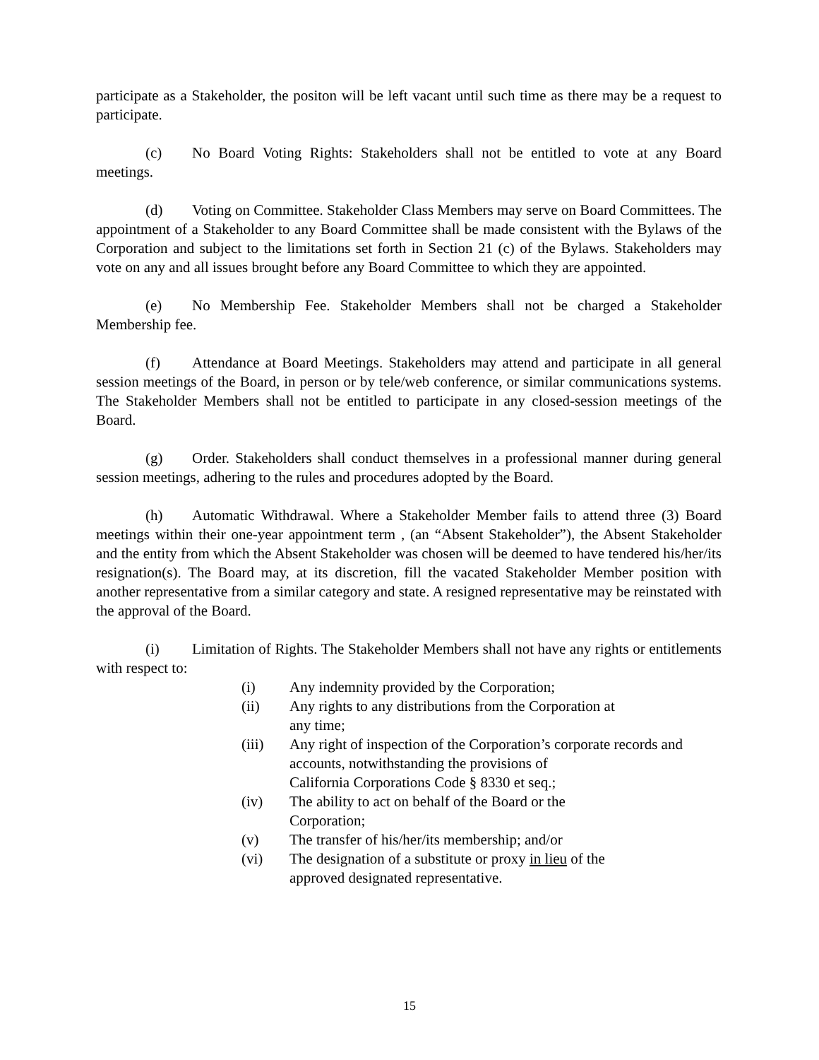participate as a Stakeholder, the positon will be left vacant until such time as there may be a request to participate.
(c) No Board Voting Rights: Stakeholders shall not be entitled to vote at any Board meetings.
(d) Voting on Committee. Stakeholder Class Members may serve on Board Committees. The appointment of a Stakeholder to any Board Committee shall be made consistent with the Bylaws of the Corporation and subject to the limitations set forth in Section 21 (c) of the Bylaws. Stakeholders may vote on any and all issues brought before any Board Committee to which they are appointed.
(e) No Membership Fee. Stakeholder Members shall not be charged a Stakeholder Membership fee.
(f) Attendance at Board Meetings. Stakeholders may attend and participate in all general session meetings of the Board, in person or by tele/web conference, or similar communications systems. The Stakeholder Members shall not be entitled to participate in any closed-session meetings of the Board.
(g) Order. Stakeholders shall conduct themselves in a professional manner during general session meetings, adhering to the rules and procedures adopted by the Board.
(h) Automatic Withdrawal. Where a Stakeholder Member fails to attend three (3) Board meetings within their one-year appointment term , (an “Absent Stakeholder”), the Absent Stakeholder and the entity from which the Absent Stakeholder was chosen will be deemed to have tendered his/her/its resignation(s). The Board may, at its discretion, fill the vacated Stakeholder Member position with another representative from a similar category and state. A resigned representative may be reinstated with the approval of the Board.
(i) Limitation of Rights. The Stakeholder Members shall not have any rights or entitlements with respect to:
(i) Any indemnity provided by the Corporation;
(ii) Any rights to any distributions from the Corporation at
any time;
(iii) Any right of inspection of the Corporation’s corporate records and accounts, notwithstanding the provisions of
California Corporations Code § 8330 et seq.;
(iv) The ability to act on behalf of the Board or the
Corporation;
(v) The transfer of his/her/its membership; and/or
(vi) The designation of a substitute or proxy in lieu of the
approved designated representative.
15